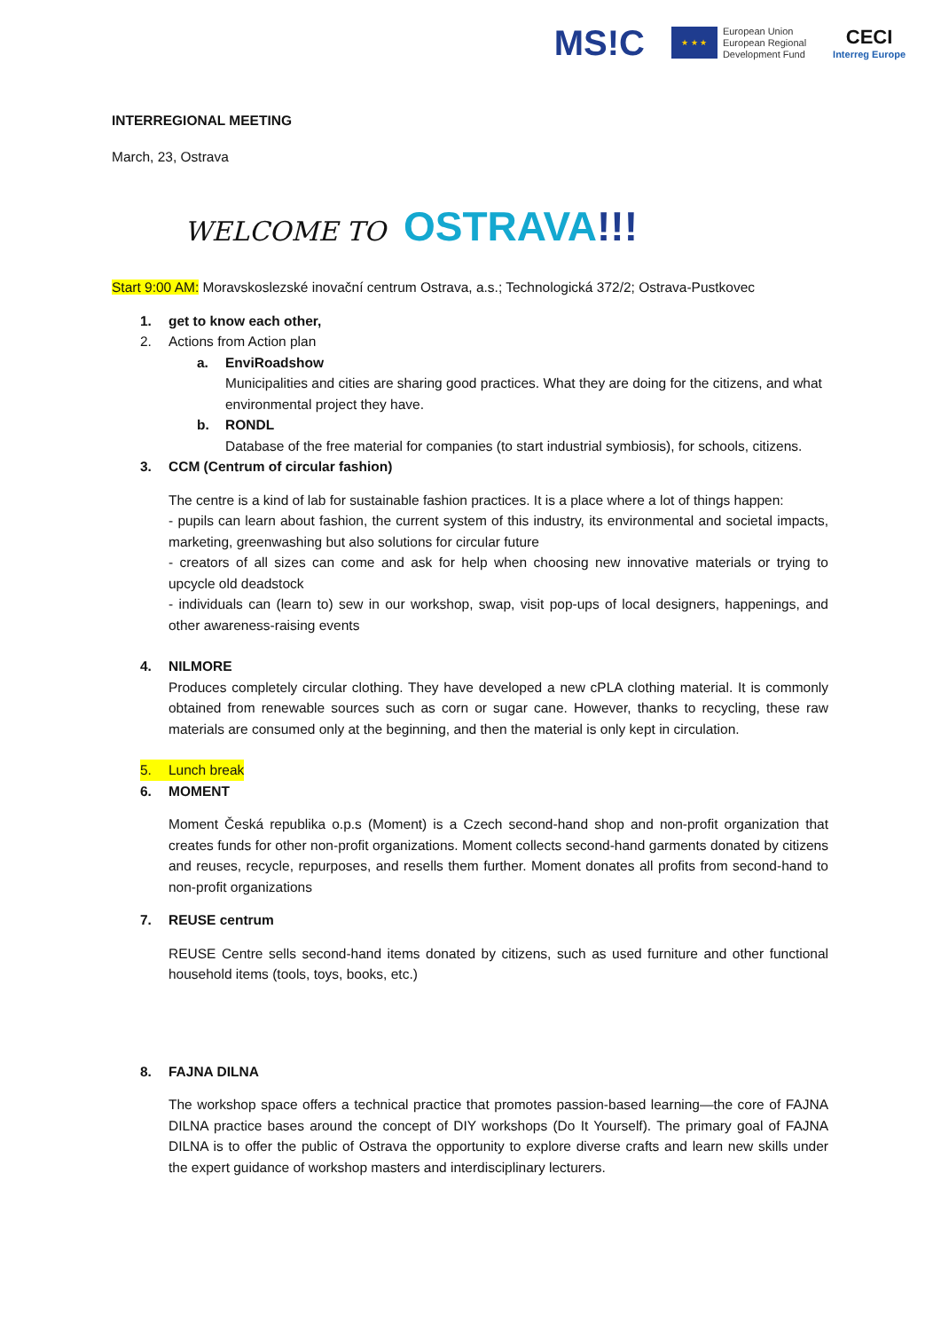MS!C
★ ★ ★
European Union
European Regional
Development Fund
CECI
Interreg Europe
INTERREGIONAL MEETING
March, 23, Ostrava
WELCOME TO OSTRAVA!!!
Start 9:00 AM: Moravskoslezské inovační centrum Ostrava, a.s.; Technologická 372/2; Ostrava-Pustkovec
1. get to know each other,
2. Actions from Action plan
a. EnviRoadshow
Municipalities and cities are sharing good practices. What they are doing for the citizens, and what environmental project they have.
b. RONDL
Database of the free material for companies (to start industrial symbiosis), for schools, citizens.
3. CCM (Centrum of circular fashion)
The centre is a kind of lab for sustainable fashion practices. It is a place where a lot of things happen:
- pupils can learn about fashion, the current system of this industry, its environmental and societal impacts, marketing, greenwashing but also solutions for circular future
- creators of all sizes can come and ask for help when choosing new innovative materials or trying to upcycle old deadstock
- individuals can (learn to) sew in our workshop, swap, visit pop-ups of local designers, happenings, and other awareness-raising events
4. NILMORE
Produces completely circular clothing. They have developed a new cPLA clothing material. It is commonly obtained from renewable sources such as corn or sugar cane. However, thanks to recycling, these raw materials are consumed only at the beginning, and then the material is only kept in circulation.
5. Lunch break
6. MOMENT
Moment Česká republika o.p.s (Moment) is a Czech second-hand shop and non-profit organization that creates funds for other non-profit organizations. Moment collects second-hand garments donated by citizens and reuses, recycle, repurposes, and resells them further. Moment donates all profits from second-hand to non-profit organizations
7. REUSE centrum
REUSE Centre sells second-hand items donated by citizens, such as used furniture and other functional household items (tools, toys, books, etc.)
8. FAJNA DILNA
The workshop space offers a technical practice that promotes passion-based learning—the core of FAJNA DILNA practice bases around the concept of DIY workshops (Do It Yourself). The primary goal of FAJNA DILNA is to offer the public of Ostrava the opportunity to explore diverse crafts and learn new skills under the expert guidance of workshop masters and interdisciplinary lecturers.